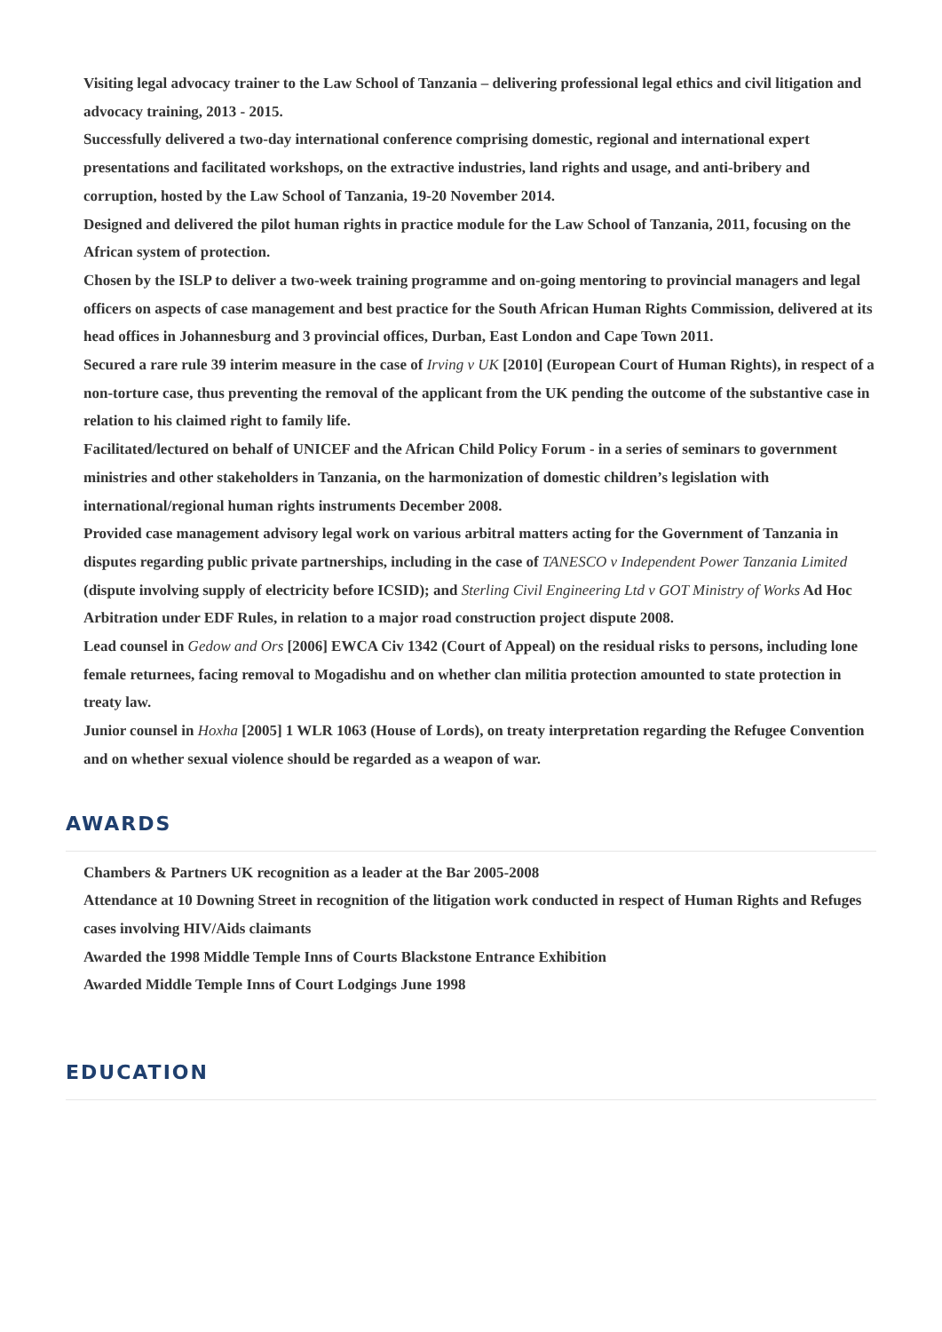Visiting legal advocacy trainer to the Law School of Tanzania – delivering professional legal ethics and civil litigation and advocacy training, 2013 - 2015.
Successfully delivered a two-day international conference comprising domestic, regional and international expert presentations and facilitated workshops, on the extractive industries, land rights and usage, and anti-bribery and corruption, hosted by the Law School of Tanzania, 19-20 November 2014.
Designed and delivered the pilot human rights in practice module for the Law School of Tanzania, 2011, focusing on the African system of protection.
Chosen by the ISLP to deliver a two-week training programme and on-going mentoring to provincial managers and legal officers on aspects of case management and best practice for the South African Human Rights Commission, delivered at its head offices in Johannesburg and 3 provincial offices, Durban, East London and Cape Town 2011.
Secured a rare rule 39 interim measure in the case of Irving v UK [2010] (European Court of Human Rights), in respect of a non-torture case, thus preventing the removal of the applicant from the UK pending the outcome of the substantive case in relation to his claimed right to family life.
Facilitated/lectured on behalf of UNICEF and the African Child Policy Forum - in a series of seminars to government ministries and other stakeholders in Tanzania, on the harmonization of domestic children’s legislation with international/regional human rights instruments December 2008.
Provided case management advisory legal work on various arbitral matters acting for the Government of Tanzania in disputes regarding public private partnerships, including in the case of TANESCO v Independent Power Tanzania Limited (dispute involving supply of electricity before ICSID); and Sterling Civil Engineering Ltd v GOT Ministry of Works Ad Hoc Arbitration under EDF Rules, in relation to a major road construction project dispute 2008.
Lead counsel in Gedow and Ors [2006] EWCA Civ 1342 (Court of Appeal) on the residual risks to persons, including lone female returnees, facing removal to Mogadishu and on whether clan militia protection amounted to state protection in treaty law.
Junior counsel in Hoxha [2005] 1 WLR 1063 (House of Lords), on treaty interpretation regarding the Refugee Convention and on whether sexual violence should be regarded as a weapon of war.
AWARDS
Chambers & Partners UK recognition as a leader at the Bar 2005-2008
Attendance at 10 Downing Street in recognition of the litigation work conducted in respect of Human Rights and Refuges cases involving HIV/Aids claimants
Awarded the 1998 Middle Temple Inns of Courts Blackstone Entrance Exhibition
Awarded Middle Temple Inns of Court Lodgings June 1998
EDUCATION